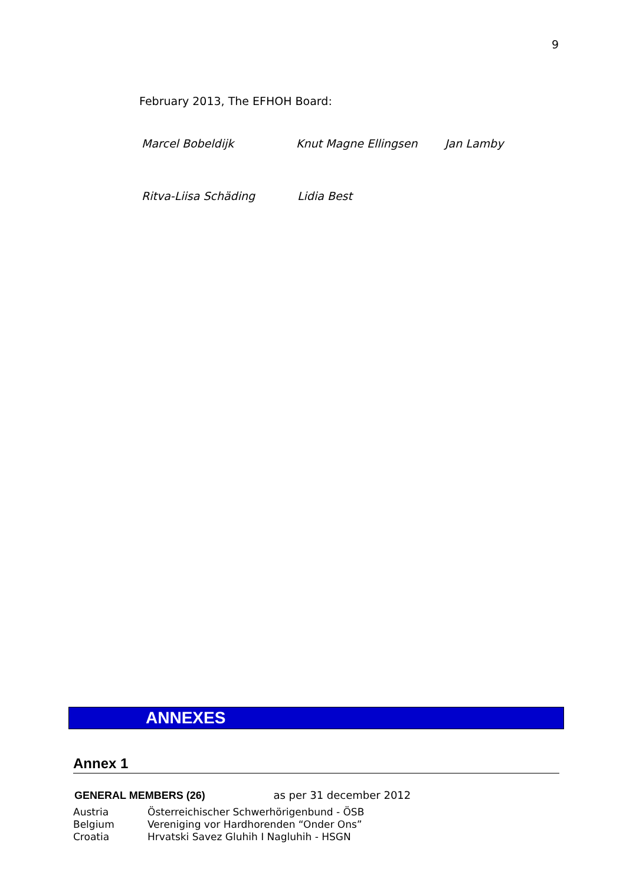9
February 2013, The EFHOH Board:
Marcel Bobeldijk Knut Magne Ellingsen Jan Lamby
Ritva-Liisa Schäding Lidia Best
ANNEXES
Annex 1
GENERAL MEMBERS (26) as per 31 december 2012
| Austria | Österreichischer Schwerhörigenbund - ÖSB |
| Belgium | Vereniging vor Hardhorenden “Onder Ons” |
| Croatia | Hrvatski Savez Gluhih I Nagluhih - HSGN |